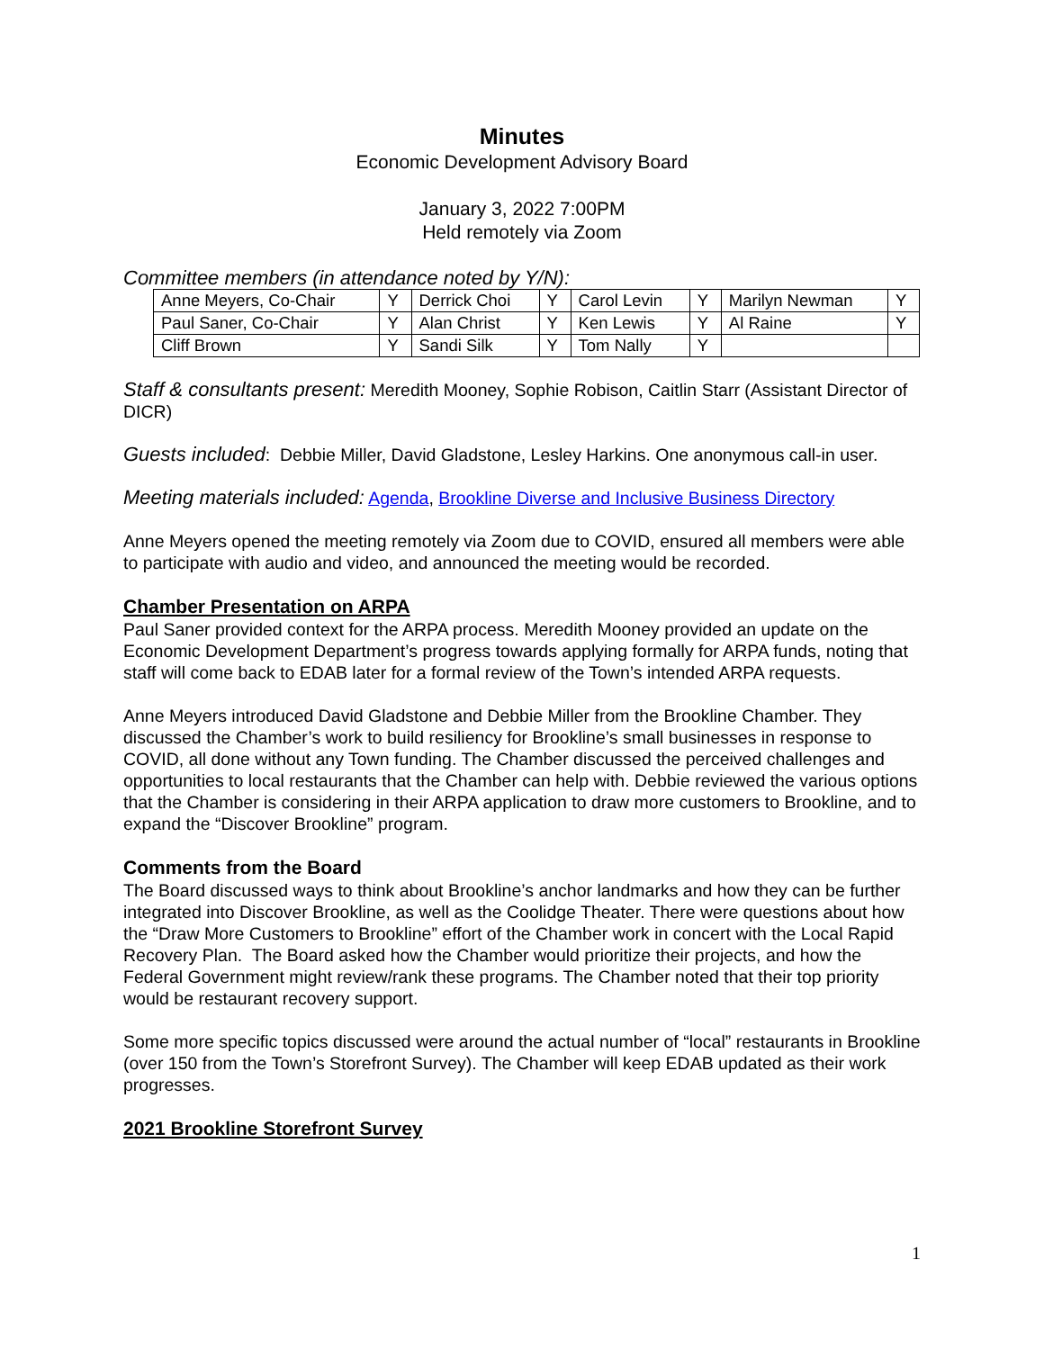Minutes
Economic Development Advisory Board
January 3, 2022 7:00PM
Held remotely via Zoom
Committee members (in attendance noted by Y/N):
| Anne Meyers, Co-Chair | Y | Derrick Choi | Y | Carol Levin | Y | Marilyn Newman | Y |
| Paul Saner, Co-Chair | Y | Alan Christ | Y | Ken Lewis | Y | Al Raine | Y |
| Cliff Brown | Y | Sandi Silk | Y | Tom Nally | Y | | |
Staff & consultants present: Meredith Mooney, Sophie Robison, Caitlin Starr (Assistant Director of DICR)
Guests included: Debbie Miller, David Gladstone, Lesley Harkins. One anonymous call-in user.
Meeting materials included: Agenda, Brookline Diverse and Inclusive Business Directory
Anne Meyers opened the meeting remotely via Zoom due to COVID, ensured all members were able to participate with audio and video, and announced the meeting would be recorded.
Chamber Presentation on ARPA
Paul Saner provided context for the ARPA process. Meredith Mooney provided an update on the Economic Development Department’s progress towards applying formally for ARPA funds, noting that staff will come back to EDAB later for a formal review of the Town’s intended ARPA requests.
Anne Meyers introduced David Gladstone and Debbie Miller from the Brookline Chamber. They discussed the Chamber’s work to build resiliency for Brookline’s small businesses in response to COVID, all done without any Town funding. The Chamber discussed the perceived challenges and opportunities to local restaurants that the Chamber can help with. Debbie reviewed the various options that the Chamber is considering in their ARPA application to draw more customers to Brookline, and to expand the “Discover Brookline” program.
Comments from the Board
The Board discussed ways to think about Brookline’s anchor landmarks and how they can be further integrated into Discover Brookline, as well as the Coolidge Theater. There were questions about how the “Draw More Customers to Brookline” effort of the Chamber work in concert with the Local Rapid Recovery Plan. The Board asked how the Chamber would prioritize their projects, and how the Federal Government might review/rank these programs. The Chamber noted that their top priority would be restaurant recovery support.
Some more specific topics discussed were around the actual number of “local” restaurants in Brookline (over 150 from the Town’s Storefront Survey). The Chamber will keep EDAB updated as their work progresses.
2021 Brookline Storefront Survey
1